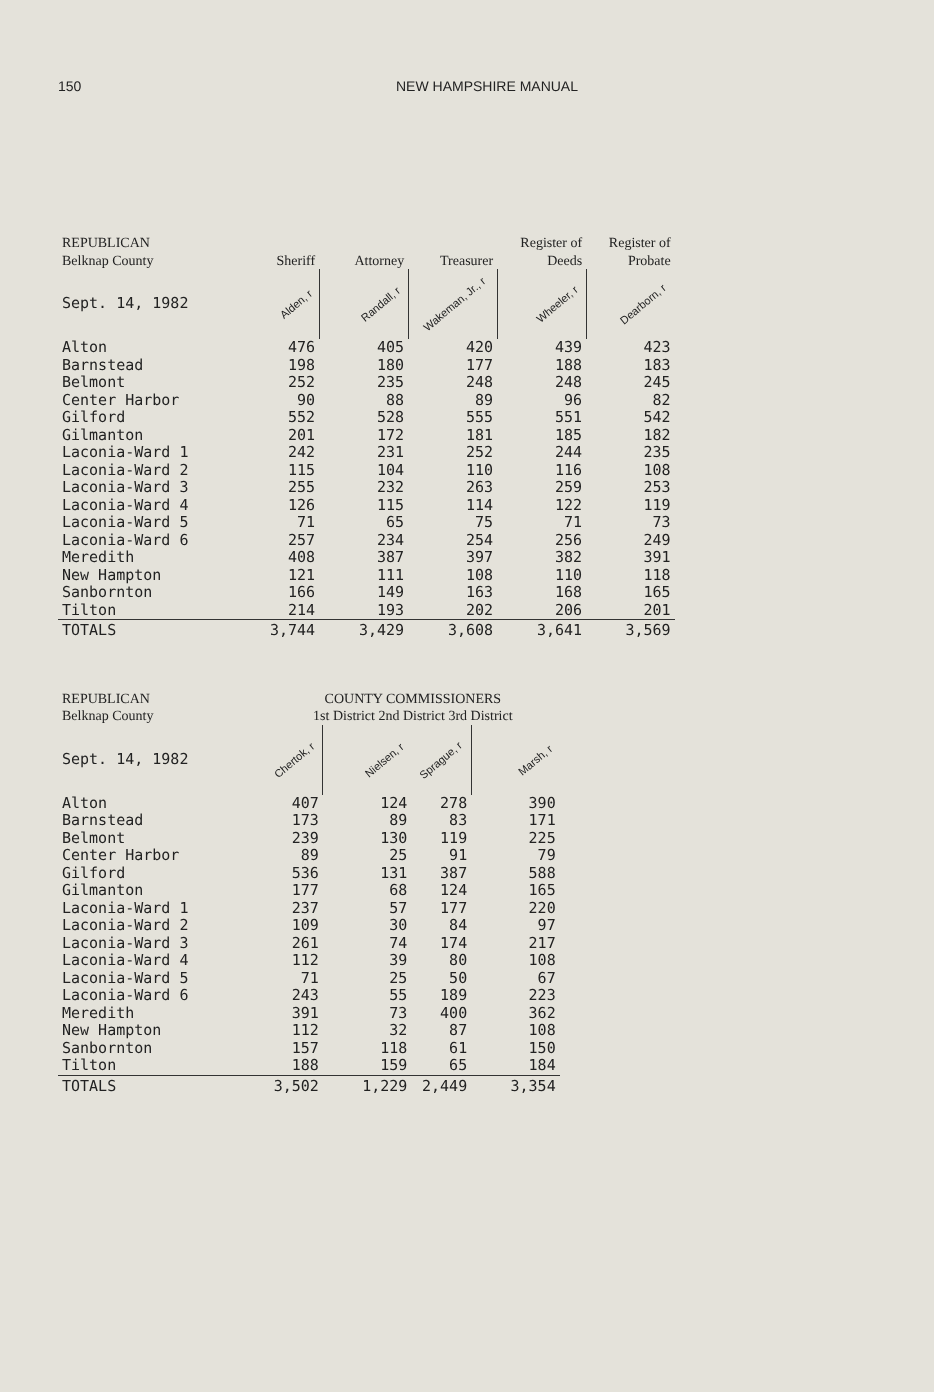150 NEW HAMPSHIRE MANUAL
| REPUBLICAN Belknap County | Sheriff | Attorney | Treasurer | Register of Deeds | Register of Probate |
| --- | --- | --- | --- | --- | --- |
| Sept. 14, 1982 | Alden, r | Randall, r | Wakeman, Jr., r | Wheeler, r | Dearborn, r |
| Alton | 476 | 405 | 420 | 439 | 423 |
| Barnstead | 198 | 180 | 177 | 188 | 183 |
| Belmont | 252 | 235 | 248 | 248 | 245 |
| Center Harbor | 90 | 88 | 89 | 96 | 82 |
| Gilford | 552 | 528 | 555 | 551 | 542 |
| Gilmanton | 201 | 172 | 181 | 185 | 182 |
| Laconia-Ward 1 | 242 | 231 | 252 | 244 | 235 |
| Laconia-Ward 2 | 115 | 104 | 110 | 116 | 108 |
| Laconia-Ward 3 | 255 | 232 | 263 | 259 | 253 |
| Laconia-Ward 4 | 126 | 115 | 114 | 122 | 119 |
| Laconia-Ward 5 | 71 | 65 | 75 | 71 | 73 |
| Laconia-Ward 6 | 257 | 234 | 254 | 256 | 249 |
| Meredith | 408 | 387 | 397 | 382 | 391 |
| New Hampton | 121 | 111 | 108 | 110 | 118 |
| Sanbornton | 166 | 149 | 163 | 168 | 165 |
| Tilton | 214 | 193 | 202 | 206 | 201 |
| TOTALS | 3,744 | 3,429 | 3,608 | 3,641 | 3,569 |
| REPUBLICAN Belknap County | COUNTY COMMISSIONERS 1st District 2nd District 3rd District | | | |
| --- | --- | --- | --- | --- |
| Sept. 14, 1982 | Chertok, r | Nielsen, r | Sprague, r | Marsh, r |
| Alton | 407 | 124 | 278 | 390 |
| Barnstead | 173 | 89 | 83 | 171 |
| Belmont | 239 | 130 | 119 | 225 |
| Center Harbor | 89 | 25 | 91 | 79 |
| Gilford | 536 | 131 | 387 | 588 |
| Gilmanton | 177 | 68 | 124 | 165 |
| Laconia-Ward 1 | 237 | 57 | 177 | 220 |
| Laconia-Ward 2 | 109 | 30 | 84 | 97 |
| Laconia-Ward 3 | 261 | 74 | 174 | 217 |
| Laconia-Ward 4 | 112 | 39 | 80 | 108 |
| Laconia-Ward 5 | 71 | 25 | 50 | 67 |
| Laconia-Ward 6 | 243 | 55 | 189 | 223 |
| Meredith | 391 | 73 | 400 | 362 |
| New Hampton | 112 | 32 | 87 | 108 |
| Sanbornton | 157 | 118 | 61 | 150 |
| Tilton | 188 | 159 | 65 | 184 |
| TOTALS | 3,502 | 1,229 | 2,449 | 3,354 |